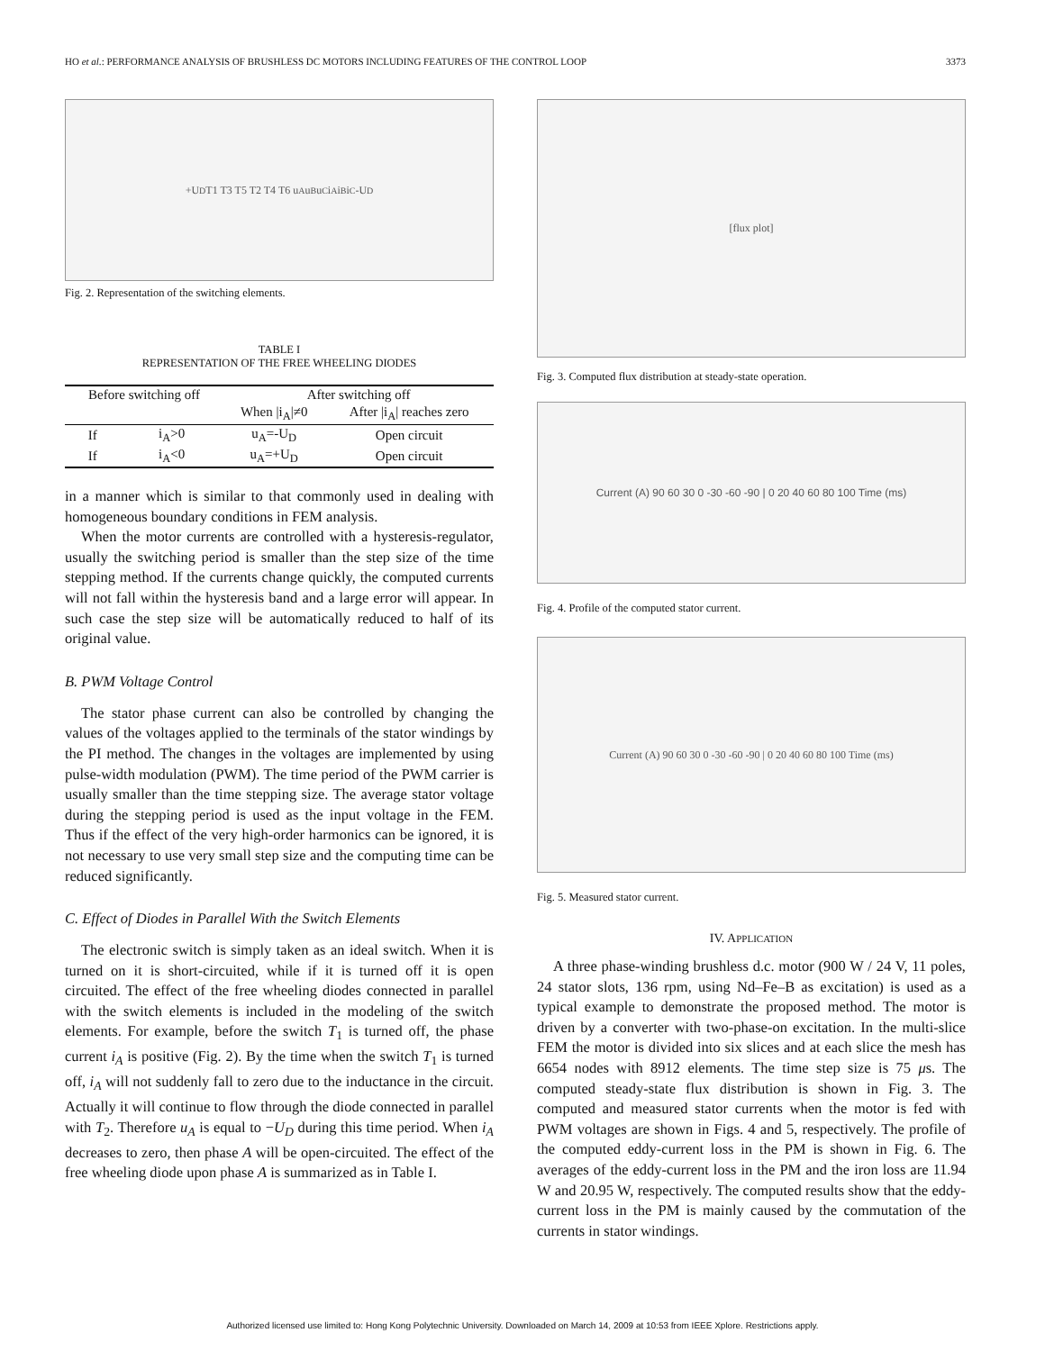HO et al.: PERFORMANCE ANALYSIS OF BRUSHLESS DC MOTORS INCLUDING FEATURES OF THE CONTROL LOOP 3373
+U<sub>D</sub> T1 T3 T5 T2 T4 T6 u<sub>A</sub> u<sub>B</sub> u<sub>C</sub> i<sub>A</sub> i<sub>B</sub> i<sub>C</sub> -U<sub>D</sub>
Fig. 2. Representation of the switching elements.
TABLE I
REPRESENTATION OF THE FREE WHEELING DIODES
| Before switching off | | After switching off | |
| --- | --- | --- | --- |
| | | When /i<sub>A</sub>/≠0 | After /i<sub>A</sub>/ reaches zero |
| If | i<sub>A</sub>>0 | u<sub>A</sub>=-U<sub>D</sub> | Open circuit |
| If | i<sub>A</sub><0 | u<sub>A</sub>=+U<sub>D</sub> | Open circuit |
in a manner which is similar to that commonly used in dealing with homogeneous boundary conditions in FEM analysis.
When the motor currents are controlled with a hysteresis-regulator, usually the switching period is smaller than the step size of the time stepping method. If the currents change quickly, the computed currents will not fall within the hysteresis band and a large error will appear. In such case the step size will be automatically reduced to half of its original value.
B. PWM Voltage Control
The stator phase current can also be controlled by changing the values of the voltages applied to the terminals of the stator windings by the PI method. The changes in the voltages are implemented by using pulse-width modulation (PWM). The time period of the PWM carrier is usually smaller than the time stepping size. The average stator voltage during the stepping period is used as the input voltage in the FEM. Thus if the effect of the very high-order harmonics can be ignored, it is not necessary to use very small step size and the computing time can be reduced significantly.
C. Effect of Diodes in Parallel With the Switch Elements
The electronic switch is simply taken as an ideal switch. When it is turned on it is short-circuited, while if it is turned off it is open circuited. The effect of the free wheeling diodes connected in parallel with the switch elements is included in the modeling of the switch elements. For example, before the switch T<sub>1</sub> is turned off, the phase current i<sub>A</sub> is positive (Fig. 2). By the time when the switch T<sub>1</sub> is turned off, i<sub>A</sub> will not suddenly fall to zero due to the inductance in the circuit. Actually it will continue to flow through the diode connected in parallel with T<sub>2</sub>. Therefore u<sub>A</sub> is equal to −U<sub>D</sub> during this time period. When i<sub>A</sub> decreases to zero, then phase A will be open-circuited. The effect of the free wheeling diode upon phase A is summarized as in Table I.
[flux plot]
Fig. 3. Computed flux distribution at steady-state operation.
Current (A) 90 60 30 0 -30 -60 -90 | 0 20 40 60 80 100 Time (ms)
Fig. 4. Profile of the computed stator current.
Current (A) 90 60 30 0 -30 -60 -90 | 0 20 40 60 80 100 Time (ms)
Fig. 5. Measured stator current.
IV. APPLICATION
A three phase-winding brushless d.c. motor (900 W / 24 V, 11 poles, 24 stator slots, 136 rpm, using Nd–Fe–B as excitation) is used as a typical example to demonstrate the proposed method. The motor is driven by a converter with two-phase-on excitation. In the multi-slice FEM the motor is divided into six slices and at each slice the mesh has 6654 nodes with 8912 elements. The time step size is 75 μs. The computed steady-state flux distribution is shown in Fig. 3. The computed and measured stator currents when the motor is fed with PWM voltages are shown in Figs. 4 and 5, respectively. The profile of the computed eddy-current loss in the PM is shown in Fig. 6. The averages of the eddy-current loss in the PM and the iron loss are 11.94 W and 20.95 W, respectively. The computed results show that the eddy-current loss in the PM is mainly caused by the commutation of the currents in stator windings.
Authorized licensed use limited to: Hong Kong Polytechnic University. Downloaded on March 14, 2009 at 10:53 from IEEE Xplore. Restrictions apply.